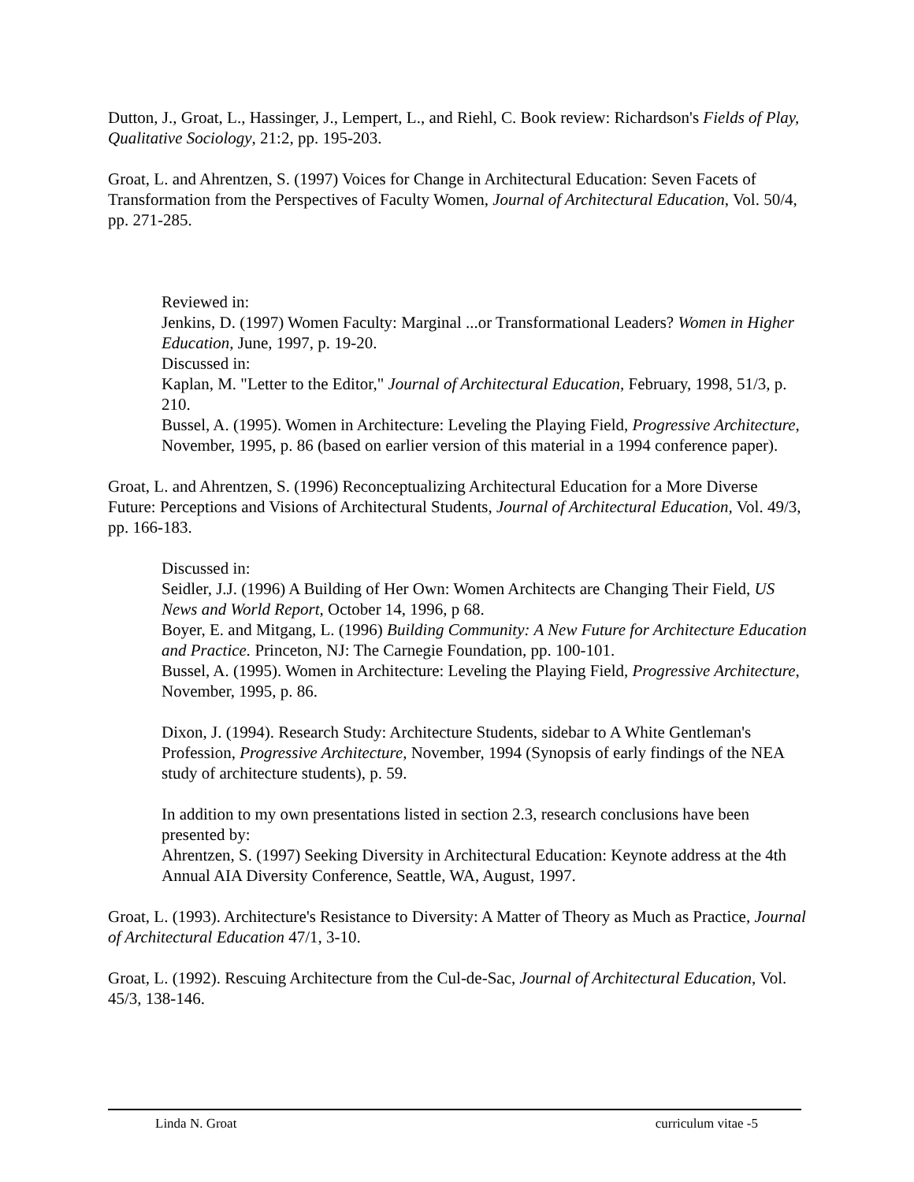Dutton, J., Groat, L., Hassinger, J., Lempert, L., and Riehl, C. Book review: Richardson's Fields of Play, Qualitative Sociology, 21:2, pp. 195-203.
Groat, L. and Ahrentzen, S. (1997) Voices for Change in Architectural Education: Seven Facets of Transformation from the Perspectives of Faculty Women, Journal of Architectural Education, Vol. 50/4, pp. 271-285.
Reviewed in:
Jenkins, D. (1997) Women Faculty: Marginal ...or Transformational Leaders? Women in Higher Education, June, 1997, p. 19-20.
Discussed in:
Kaplan, M. "Letter to the Editor," Journal of Architectural Education, February, 1998, 51/3, p. 210.
Bussel, A. (1995). Women in Architecture: Leveling the Playing Field, Progressive Architecture, November, 1995, p. 86 (based on earlier version of this material in a 1994 conference paper).
Groat, L. and Ahrentzen, S. (1996) Reconceptualizing Architectural Education for a More Diverse Future: Perceptions and Visions of Architectural Students, Journal of Architectural Education, Vol. 49/3, pp. 166-183.
Discussed in:
Seidler, J.J. (1996) A Building of Her Own: Women Architects are Changing Their Field, US News and World Report, October 14, 1996, p 68.
Boyer, E. and Mitgang, L. (1996) Building Community: A New Future for Architecture Education and Practice. Princeton, NJ: The Carnegie Foundation, pp. 100-101.
Bussel, A. (1995). Women in Architecture: Leveling the Playing Field, Progressive Architecture, November, 1995, p. 86.
Dixon, J. (1994). Research Study: Architecture Students, sidebar to A White Gentleman's Profession, Progressive Architecture, November, 1994 (Synopsis of early findings of the NEA study of architecture students), p. 59.
In addition to my own presentations listed in section 2.3, research conclusions have been presented by:
Ahrentzen, S. (1997) Seeking Diversity in Architectural Education: Keynote address at the 4th Annual AIA Diversity Conference, Seattle, WA, August, 1997.
Groat, L. (1993). Architecture's Resistance to Diversity: A Matter of Theory as Much as Practice, Journal of Architectural Education 47/1, 3-10.
Groat, L. (1992). Rescuing Architecture from the Cul-de-Sac, Journal of Architectural Education, Vol. 45/3, 138-146.
Linda N. Groat curriculum vitae -5